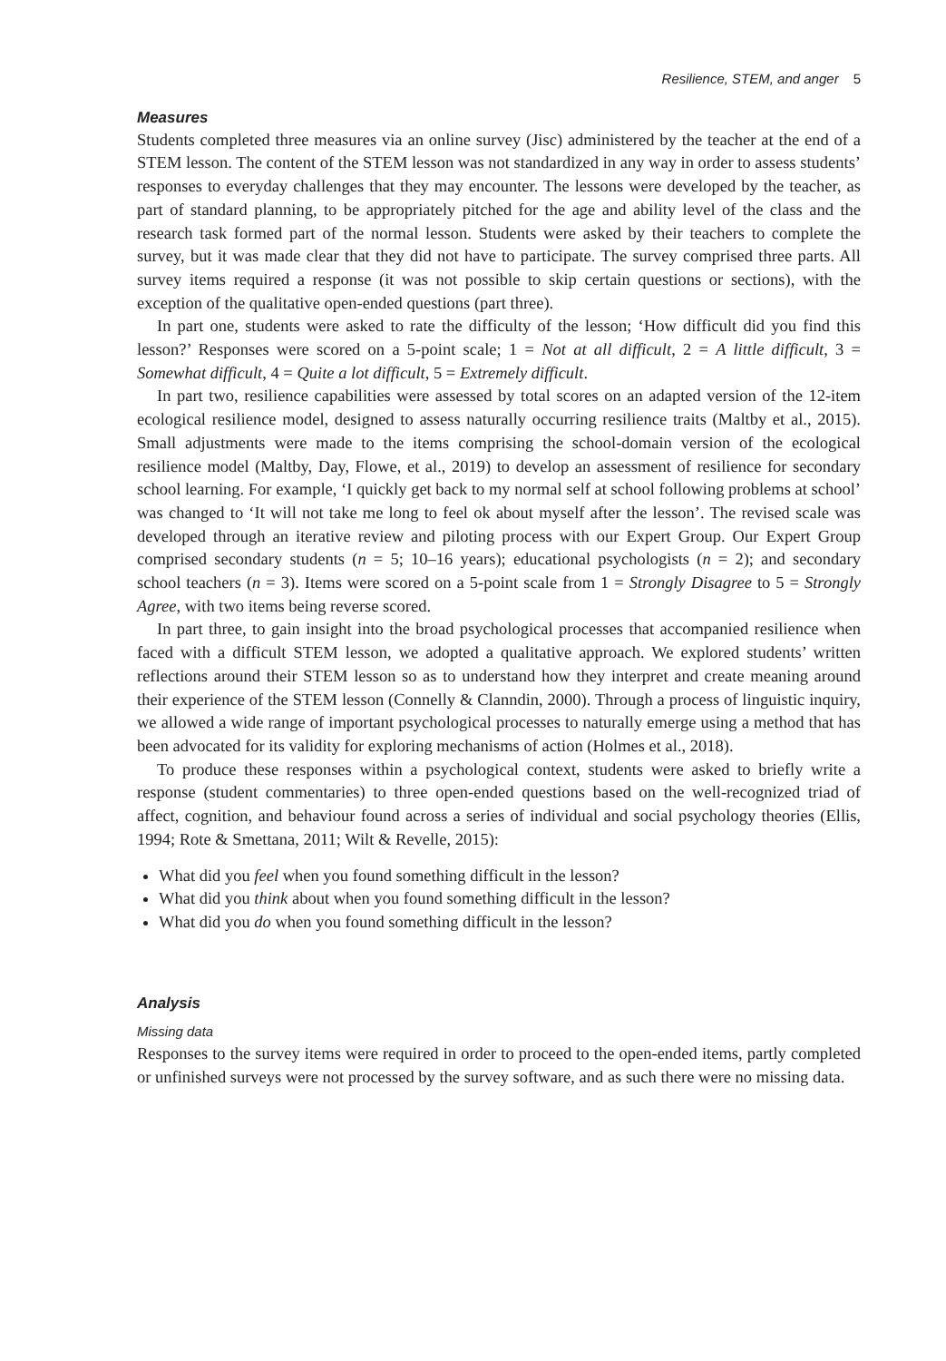Resilience, STEM, and anger 5
Measures
Students completed three measures via an online survey (Jisc) administered by the teacher at the end of a STEM lesson. The content of the STEM lesson was not standardized in any way in order to assess students’ responses to everyday challenges that they may encounter. The lessons were developed by the teacher, as part of standard planning, to be appropriately pitched for the age and ability level of the class and the research task formed part of the normal lesson. Students were asked by their teachers to complete the survey, but it was made clear that they did not have to participate. The survey comprised three parts. All survey items required a response (it was not possible to skip certain questions or sections), with the exception of the qualitative open-ended questions (part three).
In part one, students were asked to rate the difficulty of the lesson; ‘How difficult did you find this lesson?’ Responses were scored on a 5-point scale; 1 = Not at all difficult, 2 = A little difficult, 3 = Somewhat difficult, 4 = Quite a lot difficult, 5 = Extremely difficult.
In part two, resilience capabilities were assessed by total scores on an adapted version of the 12-item ecological resilience model, designed to assess naturally occurring resilience traits (Maltby et al., 2015). Small adjustments were made to the items comprising the school-domain version of the ecological resilience model (Maltby, Day, Flowe, et al., 2019) to develop an assessment of resilience for secondary school learning. For example, ‘I quickly get back to my normal self at school following problems at school’ was changed to ‘It will not take me long to feel ok about myself after the lesson’. The revised scale was developed through an iterative review and piloting process with our Expert Group. Our Expert Group comprised secondary students (n = 5; 10–16 years); educational psychologists (n = 2); and secondary school teachers (n = 3). Items were scored on a 5-point scale from 1 = Strongly Disagree to 5 = Strongly Agree, with two items being reverse scored.
In part three, to gain insight into the broad psychological processes that accompanied resilience when faced with a difficult STEM lesson, we adopted a qualitative approach. We explored students’ written reflections around their STEM lesson so as to understand how they interpret and create meaning around their experience of the STEM lesson (Connelly & Clanndin, 2000). Through a process of linguistic inquiry, we allowed a wide range of important psychological processes to naturally emerge using a method that has been advocated for its validity for exploring mechanisms of action (Holmes et al., 2018).
To produce these responses within a psychological context, students were asked to briefly write a response (student commentaries) to three open-ended questions based on the well-recognized triad of affect, cognition, and behaviour found across a series of individual and social psychology theories (Ellis, 1994; Rote & Smettana, 2011; Wilt & Revelle, 2015):
What did you feel when you found something difficult in the lesson?
What did you think about when you found something difficult in the lesson?
What did you do when you found something difficult in the lesson?
Analysis
Missing data
Responses to the survey items were required in order to proceed to the open-ended items, partly completed or unfinished surveys were not processed by the survey software, and as such there were no missing data.